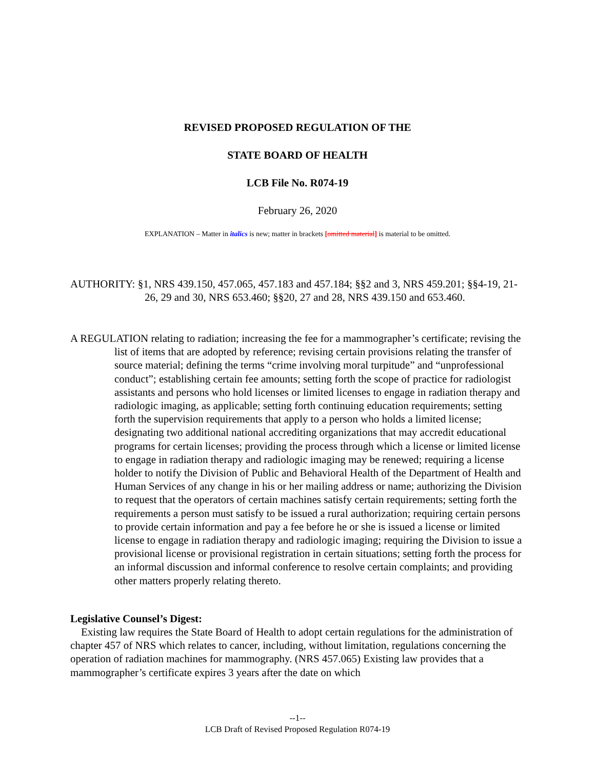REVISED PROPOSED REGULATION OF THE
STATE BOARD OF HEALTH
LCB File No. R074-19
February 26, 2020
EXPLANATION – Matter in italics is new; matter in brackets [omitted material] is material to be omitted.
AUTHORITY: §1, NRS 439.150, 457.065, 457.183 and 457.184; §§2 and 3, NRS 459.201; §§4-19, 21-26, 29 and 30, NRS 653.460; §§20, 27 and 28, NRS 439.150 and 653.460.
A REGULATION relating to radiation; increasing the fee for a mammographer’s certificate; revising the list of items that are adopted by reference; revising certain provisions relating the transfer of source material; defining the terms “crime involving moral turpitude” and “unprofessional conduct”; establishing certain fee amounts; setting forth the scope of practice for radiologist assistants and persons who hold licenses or limited licenses to engage in radiation therapy and radiologic imaging, as applicable; setting forth continuing education requirements; setting forth the supervision requirements that apply to a person who holds a limited license; designating two additional national accrediting organizations that may accredit educational programs for certain licenses; providing the process through which a license or limited license to engage in radiation therapy and radiologic imaging may be renewed; requiring a license holder to notify the Division of Public and Behavioral Health of the Department of Health and Human Services of any change in his or her mailing address or name; authorizing the Division to request that the operators of certain machines satisfy certain requirements; setting forth the requirements a person must satisfy to be issued a rural authorization; requiring certain persons to provide certain information and pay a fee before he or she is issued a license or limited license to engage in radiation therapy and radiologic imaging; requiring the Division to issue a provisional license or provisional registration in certain situations; setting forth the process for an informal discussion and informal conference to resolve certain complaints; and providing other matters properly relating thereto.
Legislative Counsel’s Digest:
Existing law requires the State Board of Health to adopt certain regulations for the administration of chapter 457 of NRS which relates to cancer, including, without limitation, regulations concerning the operation of radiation machines for mammography. (NRS 457.065) Existing law provides that a mammographer’s certificate expires 3 years after the date on which
--1--
LCB Draft of Revised Proposed Regulation R074-19